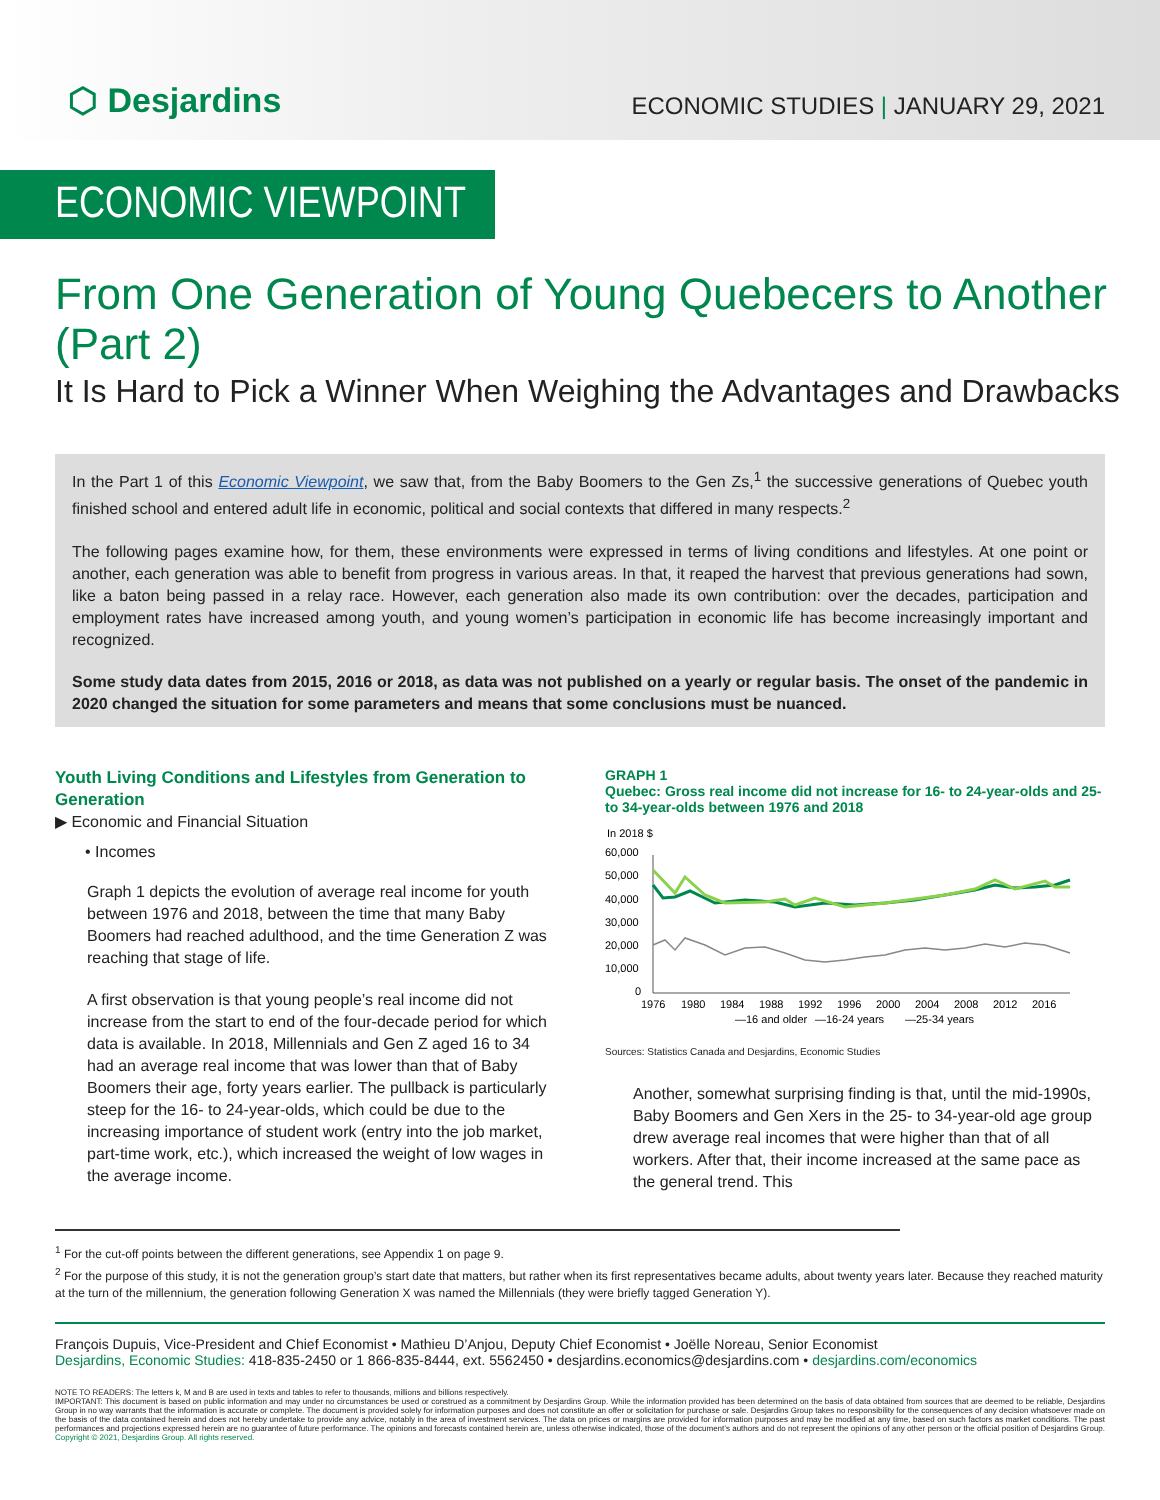⬡ Desjardins
ECONOMIC STUDIES | JANUARY 29, 2021
ECONOMIC VIEWPOINT
From One Generation of Young Quebecers to Another (Part 2)
It Is Hard to Pick a Winner When Weighing the Advantages and Drawbacks
In the Part 1 of this Economic Viewpoint, we saw that, from the Baby Boomers to the Gen Zs,<sup>1</sup> the successive generations of Quebec youth finished school and entered adult life in economic, political and social contexts that differed in many respects.<sup>2</sup>
The following pages examine how, for them, these environments were expressed in terms of living conditions and lifestyles. At one point or another, each generation was able to benefit from progress in various areas. In that, it reaped the harvest that previous generations had sown, like a baton being passed in a relay race. However, each generation also made its own contribution: over the decades, participation and employment rates have increased among youth, and young women’s participation in economic life has become increasingly important and recognized.
Some study data dates from 2015, 2016 or 2018, as data was not published on a yearly or regular basis. The onset of the pandemic in 2020 changed the situation for some parameters and means that some conclusions must be nuanced.
Youth Living Conditions and Lifestyles from Generation to Generation
▶ Economic and Financial Situation
• Incomes
Graph 1 depicts the evolution of average real income for youth between 1976 and 2018, between the time that many Baby Boomers had reached adulthood, and the time Generation Z was reaching that stage of life.
A first observation is that young people’s real income did not increase from the start to end of the four-decade period for which data is available. In 2018, Millennials and Gen Z aged 16 to 34 had an average real income that was lower than that of Baby Boomers their age, forty years earlier. The pullback is particularly steep for the 16- to 24-year-olds, which could be due to the increasing importance of student work (entry into the job market, part-time work, etc.), which increased the weight of low wages in the average income.
GRAPH 1
Quebec: Gross real income did not increase for 16- to 24-year-olds and 25- to 34-year-olds between 1976 and 2018
In 2018 $
60,000
50,000
40,000
30,000
20,000
10,000
0
1976
1980
1984
1988
1992
1996
2000
2004
2008
2012
2016
—16 and older
—16-24 years
—25-34 years
Sources: Statistics Canada and Desjardins, Economic Studies
Another, somewhat surprising finding is that, until the mid-1990s, Baby Boomers and Gen Xers in the 25- to 34-year-old age group drew average real incomes that were higher than that of all workers. After that, their income increased at the same pace as the general trend. This
<sup>1</sup> For the cut-off points between the different generations, see Appendix 1 on page 9.
<sup>2</sup> For the purpose of this study, it is not the generation group’s start date that matters, but rather when its first representatives became adults, about twenty years later. Because they reached maturity at the turn of the millennium, the generation following Generation X was named the Millennials (they were briefly tagged Generation Y).
François Dupuis, Vice-President and Chief Economist • Mathieu D’Anjou, Deputy Chief Economist • Joëlle Noreau, Senior Economist
Desjardins, Economic Studies: 418-835-2450 or 1 866-835-8444, ext. 5562450 • desjardins.economics@desjardins.com • desjardins.com/economics
NOTE TO READERS: The letters k, M and B are used in texts and tables to refer to thousands, millions and billions respectively.
IMPORTANT: This document is based on public information and may under no circumstances be used or construed as a commitment by Desjardins Group. While the information provided has been determined on the basis of data obtained from sources that are deemed to be reliable, Desjardins Group in no way warrants that the information is accurate or complete. The document is provided solely for information purposes and does not constitute an offer or solicitation for purchase or sale. Desjardins Group takes no responsibility for the consequences of any decision whatsoever made on the basis of the data contained herein and does not hereby undertake to provide any advice, notably in the area of investment services. The data on prices or margins are provided for information purposes and may be modified at any time, based on such factors as market conditions. The past performances and projections expressed herein are no guarantee of future performance. The opinions and forecasts contained herein are, unless otherwise indicated, those of the document’s authors and do not represent the opinions of any other person or the official position of Desjardins Group. Copyright © 2021, Desjardins Group. All rights reserved.